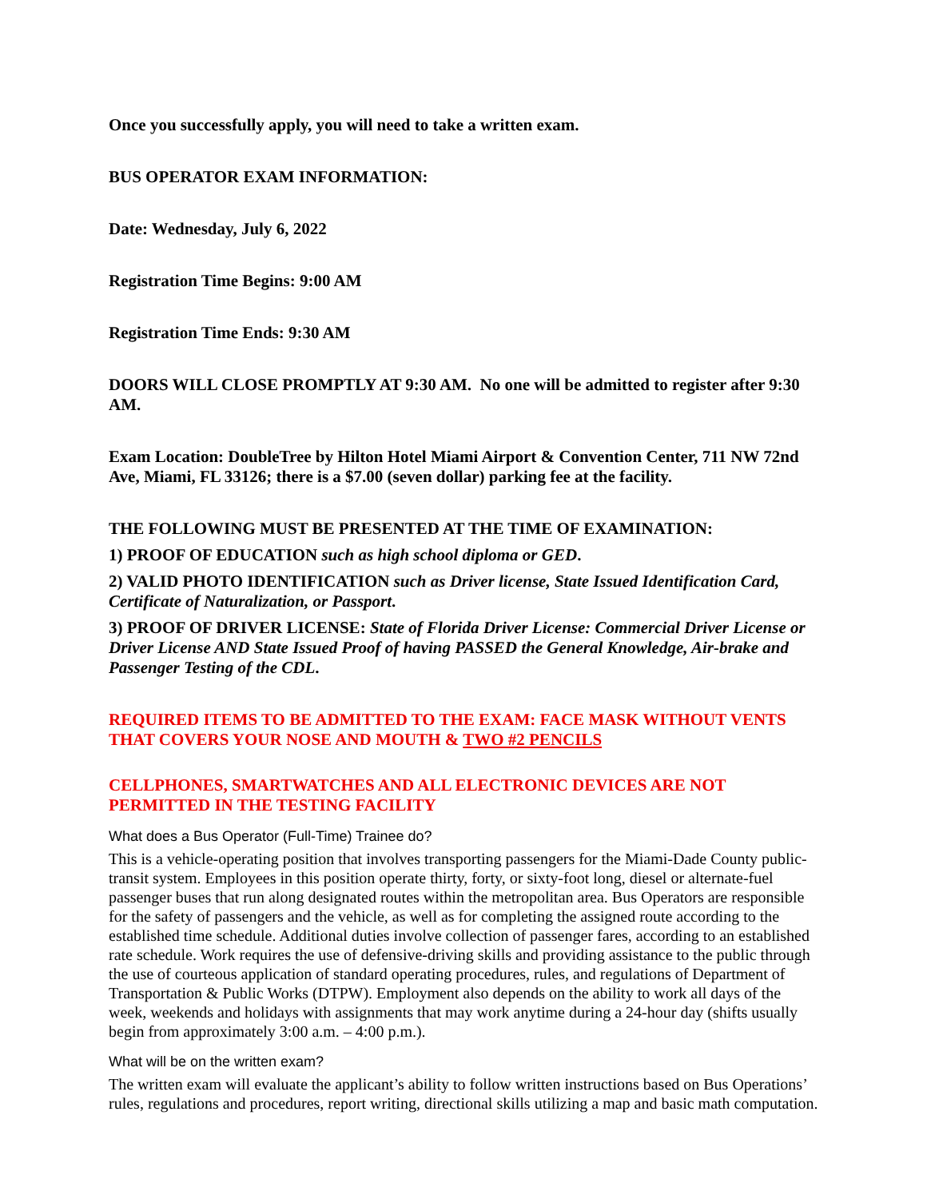Once you successfully apply, you will need to take a written exam.
BUS OPERATOR EXAM INFORMATION:
Date: Wednesday, July 6, 2022
Registration Time Begins: 9:00 AM
Registration Time Ends: 9:30 AM
DOORS WILL CLOSE PROMPTLY AT 9:30 AM. No one will be admitted to register after 9:30 AM.
Exam Location: DoubleTree by Hilton Hotel Miami Airport & Convention Center, 711 NW 72nd Ave, Miami, FL 33126; there is a $7.00 (seven dollar) parking fee at the facility.
THE FOLLOWING MUST BE PRESENTED AT THE TIME OF EXAMINATION:
1) PROOF OF EDUCATION such as high school diploma or GED.
2) VALID PHOTO IDENTIFICATION such as Driver license, State Issued Identification Card, Certificate of Naturalization, or Passport.
3) PROOF OF DRIVER LICENSE: State of Florida Driver License: Commercial Driver License or Driver License AND State Issued Proof of having PASSED the General Knowledge, Air-brake and Passenger Testing of the CDL.
REQUIRED ITEMS TO BE ADMITTED TO THE EXAM: FACE MASK WITHOUT VENTS THAT COVERS YOUR NOSE AND MOUTH & TWO #2 PENCILS
CELLPHONES, SMARTWATCHES AND ALL ELECTRONIC DEVICES ARE NOT PERMITTED IN THE TESTING FACILITY
What does a Bus Operator (Full-Time) Trainee do?
This is a vehicle-operating position that involves transporting passengers for the Miami-Dade County public-transit system. Employees in this position operate thirty, forty, or sixty-foot long, diesel or alternate-fuel passenger buses that run along designated routes within the metropolitan area. Bus Operators are responsible for the safety of passengers and the vehicle, as well as for completing the assigned route according to the established time schedule. Additional duties involve collection of passenger fares, according to an established rate schedule. Work requires the use of defensive-driving skills and providing assistance to the public through the use of courteous application of standard operating procedures, rules, and regulations of Department of Transportation & Public Works (DTPW). Employment also depends on the ability to work all days of the week, weekends and holidays with assignments that may work anytime during a 24-hour day (shifts usually begin from approximately 3:00 a.m. – 4:00 p.m.).
What will be on the written exam?
The written exam will evaluate the applicant’s ability to follow written instructions based on Bus Operations’ rules, regulations and procedures, report writing, directional skills utilizing a map and basic math computation.